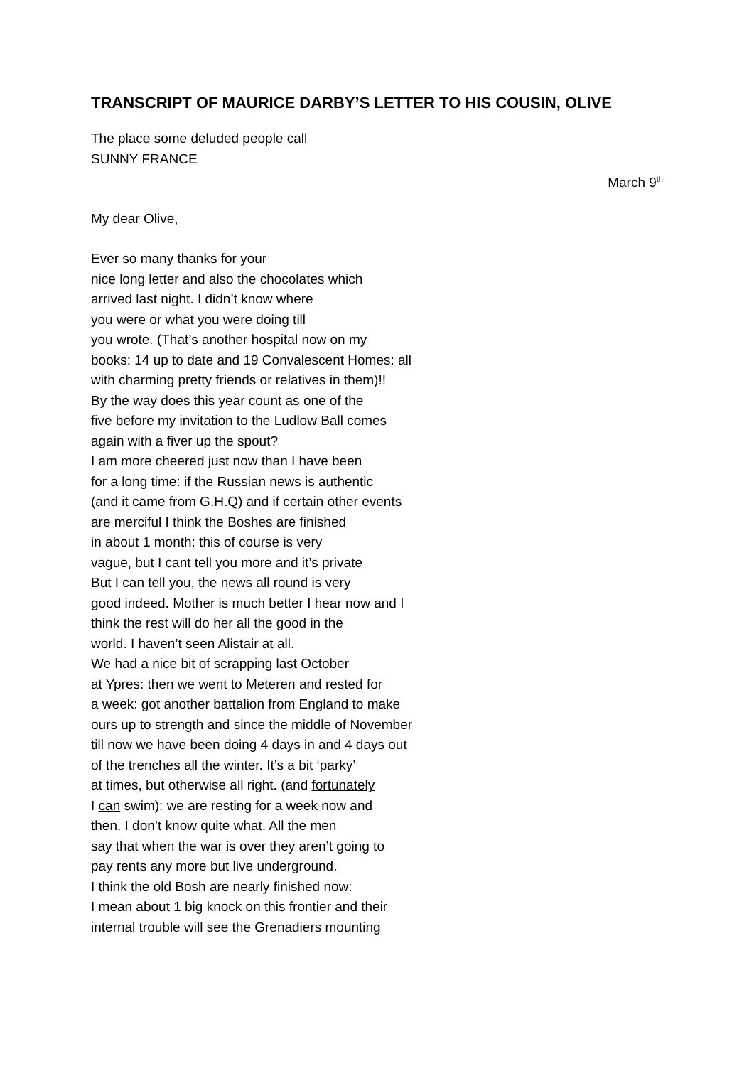TRANSCRIPT OF MAURICE DARBY’S LETTER TO HIS COUSIN, OLIVE
The place some deluded people call
SUNNY FRANCE
March 9<sup>th</sup>
My dear Olive,
Ever so many thanks for your
nice long letter and also the chocolates which
arrived last night. I didn’t know where
you were or what you were doing till
you wrote. (That’s another hospital now on my
books: 14 up to date and 19 Convalescent Homes: all
with charming pretty friends or relatives in them)!!
By the way does this year count as one of the
five before my invitation to the Ludlow Ball comes
again with a fiver up the spout?
I am more cheered just now than I have been
for a long time: if the Russian news is authentic
(and it came from G.H.Q) and if certain other events
are merciful I think the Boshes are finished
in about 1 month: this of course is very
vague, but I cant tell you more and it’s private
But I can tell you, the news all round is very
good indeed. Mother is much better I hear now and I
think the rest will do her all the good in the
world. I haven’t seen Alistair at all.
We had a nice bit of scrapping last October
at Ypres: then we went to Meteren and rested for
a week: got another battalion from England to make
ours up to strength and since the middle of November
till now we have been doing 4 days in and 4 days out
of the trenches all the winter. It’s a bit ‘parky’
at times, but otherwise all right. (and fortunately
I can swim): we are resting for a week now and
then. I don’t know quite what. All the men
say that when the war is over they aren’t going to
pay rents any more but live underground.
I think the old Bosh are nearly finished now:
I mean about 1 big knock on this frontier and their
internal trouble will see the Grenadiers mounting